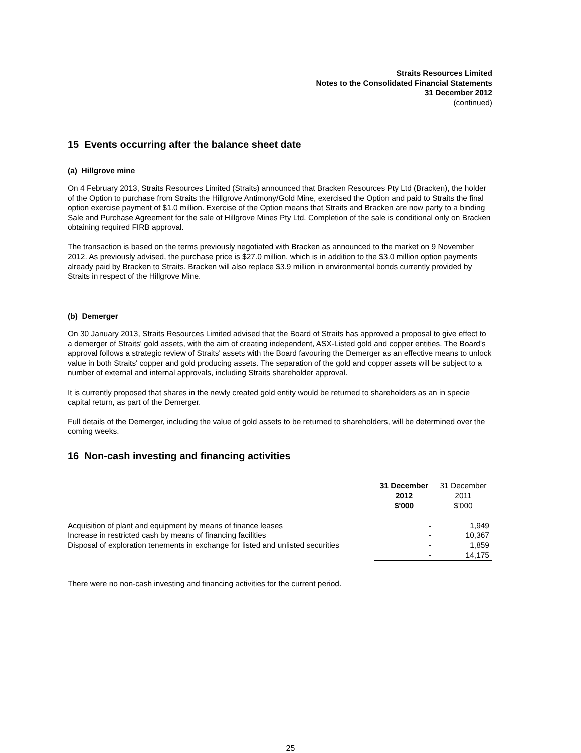Straits Resources Limited
Notes to the Consolidated Financial Statements
31 December 2012
(continued)
15 Events occurring after the balance sheet date
(a) Hillgrove mine
On 4 February 2013, Straits Resources Limited (Straits) announced that Bracken Resources Pty Ltd (Bracken), the holder of the Option to purchase from Straits the Hillgrove Antimony/Gold Mine, exercised the Option and paid to Straits the final option exercise payment of $1.0 million. Exercise of the Option means that Straits and Bracken are now party to a binding Sale and Purchase Agreement for the sale of Hillgrove Mines Pty Ltd. Completion of the sale is conditional only on Bracken obtaining required FIRB approval.
The transaction is based on the terms previously negotiated with Bracken as announced to the market on 9 November 2012. As previously advised, the purchase price is $27.0 million, which is in addition to the $3.0 million option payments already paid by Bracken to Straits. Bracken will also replace $3.9 million in environmental bonds currently provided by Straits in respect of the Hillgrove Mine.
(b) Demerger
On 30 January 2013, Straits Resources Limited advised that the Board of Straits has approved a proposal to give effect to a demerger of Straits' gold assets, with the aim of creating independent, ASX-Listed gold and copper entities. The Board's approval follows a strategic review of Straits' assets with the Board favouring the Demerger as an effective means to unlock value in both Straits' copper and gold producing assets. The separation of the gold and copper assets will be subject to a number of external and internal approvals, including Straits shareholder approval.
It is currently proposed that shares in the newly created gold entity would be returned to shareholders as an in specie capital return, as part of the Demerger.
Full details of the Demerger, including the value of gold assets to be returned to shareholders, will be determined over the coming weeks.
16 Non-cash investing and financing activities
| | 31 December 2012 $'000 | 31 December 2011 $'000 |
| --- | --- | --- |
| Acquisition of plant and equipment by means of finance leases | - | 1,949 |
| Increase in restricted cash by means of financing facilities | - | 10,367 |
| Disposal of exploration tenements in exchange for listed and unlisted securities | - | 1,859 |
| | - | 14,175 |
There were no non-cash investing and financing activities for the current period.
25